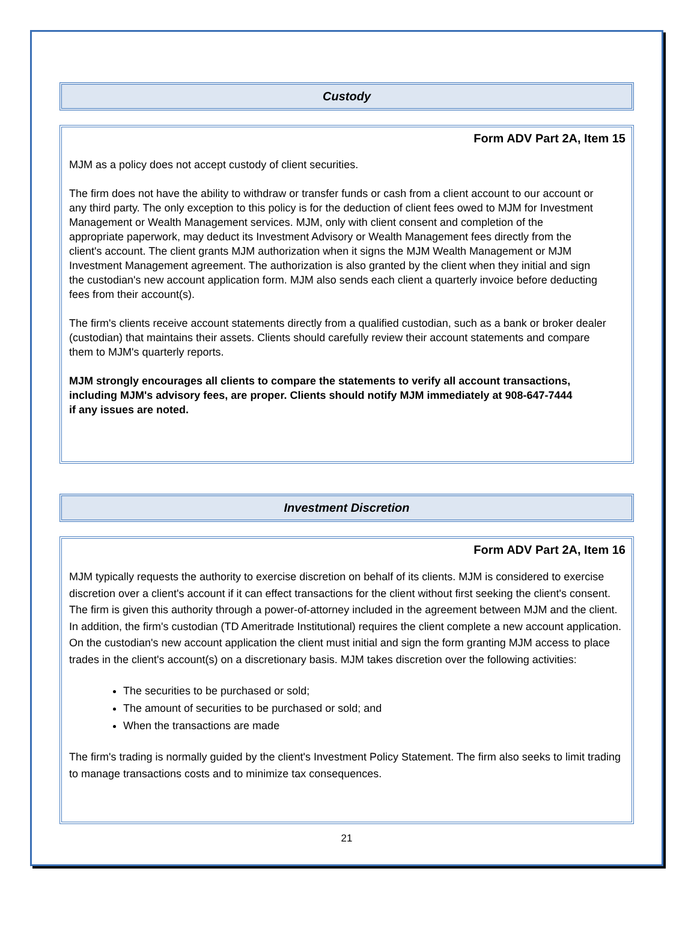Custody
Form ADV Part 2A, Item 15
MJM as a policy does not accept custody of client securities.
The firm does not have the ability to withdraw or transfer funds or cash from a client account to our account or any third party. The only exception to this policy is for the deduction of client fees owed to MJM for Investment Management or Wealth Management services. MJM, only with client consent and completion of the appropriate paperwork, may deduct its Investment Advisory or Wealth Management fees directly from the client's account. The client grants MJM authorization when it signs the MJM Wealth Management or MJM Investment Management agreement. The authorization is also granted by the client when they initial and sign the custodian's new account application form. MJM also sends each client a quarterly invoice before deducting fees from their account(s).
The firm's clients receive account statements directly from a qualified custodian, such as a bank or broker dealer (custodian) that maintains their assets. Clients should carefully review their account statements and compare them to MJM's quarterly reports.
MJM strongly encourages all clients to compare the statements to verify all account transactions, including MJM's advisory fees, are proper. Clients should notify MJM immediately at 908-647-7444 if any issues are noted.
Investment Discretion
Form ADV Part 2A, Item 16
MJM typically requests the authority to exercise discretion on behalf of its clients. MJM is considered to exercise discretion over a client's account if it can effect transactions for the client without first seeking the client's consent. The firm is given this authority through a power-of-attorney included in the agreement between MJM and the client. In addition, the firm's custodian (TD Ameritrade Institutional) requires the client complete a new account application. On the custodian's new account application the client must initial and sign the form granting MJM access to place trades in the client's account(s) on a discretionary basis. MJM takes discretion over the following activities:
The securities to be purchased or sold;
The amount of securities to be purchased or sold; and
When the transactions are made
The firm's trading is normally guided by the client's Investment Policy Statement. The firm also seeks to limit trading to manage transactions costs and to minimize tax consequences.
21